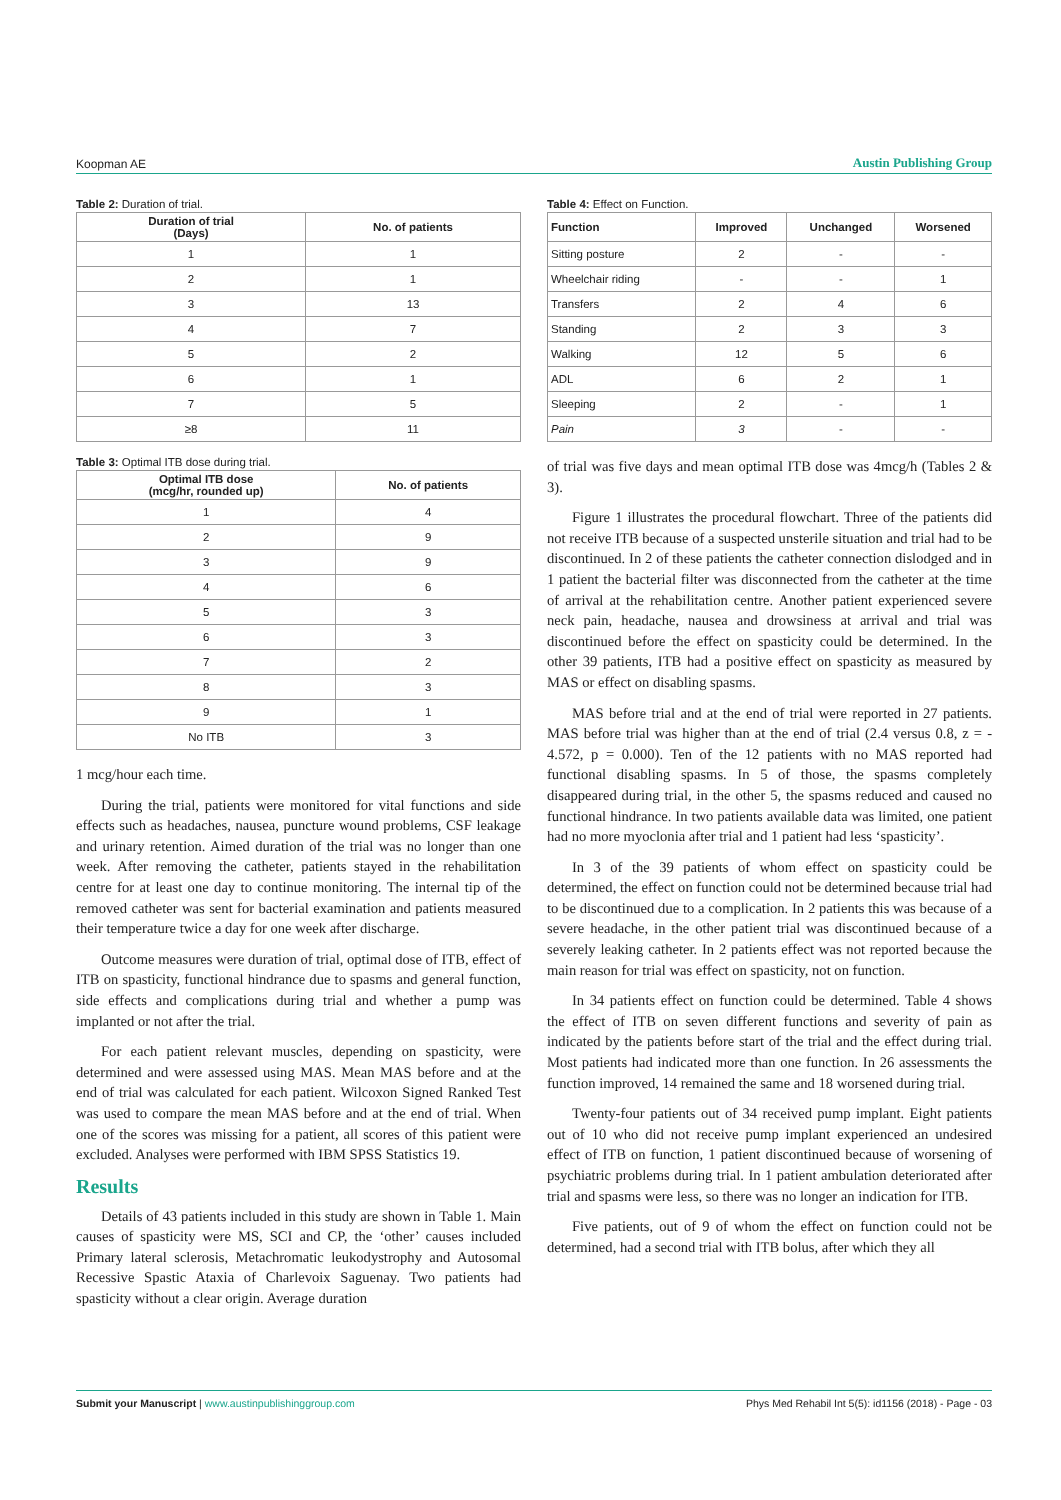Koopman AE Austin Publishing Group
Table 2: Duration of trial.
| Duration of trial (Days) | No. of patients |
| --- | --- |
| 1 | 1 |
| 2 | 1 |
| 3 | 13 |
| 4 | 7 |
| 5 | 2 |
| 6 | 1 |
| 7 | 5 |
| ≥8 | 11 |
Table 3: Optimal ITB dose during trial.
| Optimal ITB dose (mcg/hr, rounded up) | No. of patients |
| --- | --- |
| 1 | 4 |
| 2 | 9 |
| 3 | 9 |
| 4 | 6 |
| 5 | 3 |
| 6 | 3 |
| 7 | 2 |
| 8 | 3 |
| 9 | 1 |
| No ITB | 3 |
1 mcg/hour each time.
During the trial, patients were monitored for vital functions and side effects such as headaches, nausea, puncture wound problems, CSF leakage and urinary retention. Aimed duration of the trial was no longer than one week. After removing the catheter, patients stayed in the rehabilitation centre for at least one day to continue monitoring. The internal tip of the removed catheter was sent for bacterial examination and patients measured their temperature twice a day for one week after discharge.
Outcome measures were duration of trial, optimal dose of ITB, effect of ITB on spasticity, functional hindrance due to spasms and general function, side effects and complications during trial and whether a pump was implanted or not after the trial.
For each patient relevant muscles, depending on spasticity, were determined and were assessed using MAS. Mean MAS before and at the end of trial was calculated for each patient. Wilcoxon Signed Ranked Test was used to compare the mean MAS before and at the end of trial. When one of the scores was missing for a patient, all scores of this patient were excluded. Analyses were performed with IBM SPSS Statistics 19.
Results
Details of 43 patients included in this study are shown in Table 1. Main causes of spasticity were MS, SCI and CP, the ‘other’ causes included Primary lateral sclerosis, Metachromatic leukodystrophy and Autosomal Recessive Spastic Ataxia of Charlevoix Saguenay. Two patients had spasticity without a clear origin. Average duration
Table 4: Effect on Function.
| Function | Improved | Unchanged | Worsened |
| --- | --- | --- | --- |
| Sitting posture | 2 | - | - |
| Wheelchair riding | - | - | 1 |
| Transfers | 2 | 4 | 6 |
| Standing | 2 | 3 | 3 |
| Walking | 12 | 5 | 6 |
| ADL | 6 | 2 | 1 |
| Sleeping | 2 | - | 1 |
| Pain | 3 | - | - |
of trial was five days and mean optimal ITB dose was 4mcg/h (Tables 2 & 3).
Figure 1 illustrates the procedural flowchart. Three of the patients did not receive ITB because of a suspected unsterile situation and trial had to be discontinued. In 2 of these patients the catheter connection dislodged and in 1 patient the bacterial filter was disconnected from the catheter at the time of arrival at the rehabilitation centre. Another patient experienced severe neck pain, headache, nausea and drowsiness at arrival and trial was discontinued before the effect on spasticity could be determined. In the other 39 patients, ITB had a positive effect on spasticity as measured by MAS or effect on disabling spasms.
MAS before trial and at the end of trial were reported in 27 patients. MAS before trial was higher than at the end of trial (2.4 versus 0.8, z = - 4.572, p = 0.000). Ten of the 12 patients with no MAS reported had functional disabling spasms. In 5 of those, the spasms completely disappeared during trial, in the other 5, the spasms reduced and caused no functional hindrance. In two patients available data was limited, one patient had no more myoclonia after trial and 1 patient had less ‘spasticity’.
In 3 of the 39 patients of whom effect on spasticity could be determined, the effect on function could not be determined because trial had to be discontinued due to a complication. In 2 patients this was because of a severe headache, in the other patient trial was discontinued because of a severely leaking catheter. In 2 patients effect was not reported because the main reason for trial was effect on spasticity, not on function.
In 34 patients effect on function could be determined. Table 4 shows the effect of ITB on seven different functions and severity of pain as indicated by the patients before start of the trial and the effect during trial. Most patients had indicated more than one function. In 26 assessments the function improved, 14 remained the same and 18 worsened during trial.
Twenty-four patients out of 34 received pump implant. Eight patients out of 10 who did not receive pump implant experienced an undesired effect of ITB on function, 1 patient discontinued because of worsening of psychiatric problems during trial. In 1 patient ambulation deteriorated after trial and spasms were less, so there was no longer an indication for ITB.
Five patients, out of 9 of whom the effect on function could not be determined, had a second trial with ITB bolus, after which they all
Submit your Manuscript | www.austinpublishinggroup.com Phys Med Rehabil Int 5(5): id1156 (2018) - Page - 03